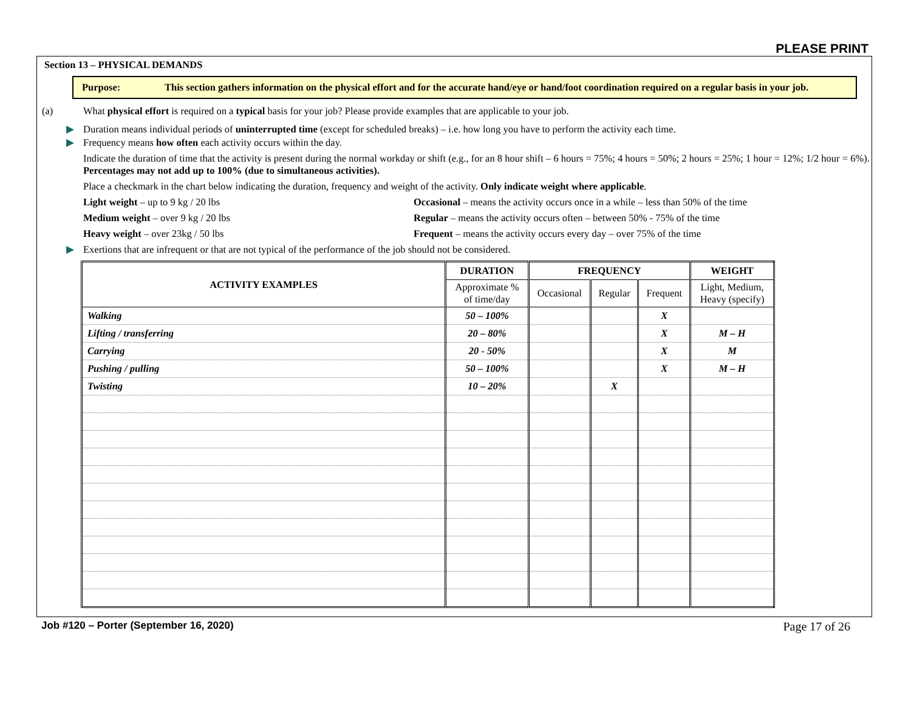PLEASE PRINT
Section 13 – PHYSICAL DEMANDS
Purpose: This section gathers information on the physical effort and for the accurate hand/eye or hand/foot coordination required on a regular basis in your job.
(a) What physical effort is required on a typical basis for your job? Please provide examples that are applicable to your job.
▶ Duration means individual periods of uninterrupted time (except for scheduled breaks) – i.e. how long you have to perform the activity each time.
▶ Frequency means how often each activity occurs within the day.
Indicate the duration of time that the activity is present during the normal workday or shift (e.g., for an 8 hour shift – 6 hours = 75%; 4 hours = 50%; 2 hours = 25%; 1 hour = 12%; 1/2 hour = 6%). Percentages may not add up to 100% (due to simultaneous activities).
Place a checkmark in the chart below indicating the duration, frequency and weight of the activity. Only indicate weight where applicable.
Light weight – up to 9 kg / 20 lbs Occasional – means the activity occurs once in a while – less than 50% of the time
Medium weight – over 9 kg / 20 lbs Regular – means the activity occurs often – between 50% - 75% of the time
Heavy weight – over 23kg / 50 lbs Frequent – means the activity occurs every day – over 75% of the time
▶ Exertions that are infrequent or that are not typical of the performance of the job should not be considered.
| ACTIVITY EXAMPLES | DURATION | FREQUENCY | | | WEIGHT |
| --- | --- | --- | --- | --- | --- |
| | Approximate % of time/day | Occasional | Regular | Frequent | Light, Medium, Heavy (specify) |
| Walking | 50 – 100% | | | X | |
| Lifting / transferring | 20 – 80% | | | X | M – H |
| Carrying | 20 - 50% | | | X | M |
| Pushing / pulling | 50 – 100% | | | X | M – H |
| Twisting | 10 – 20% | | X | | |
Job #120 – Porter (September 16, 2020) Page 17 of 26